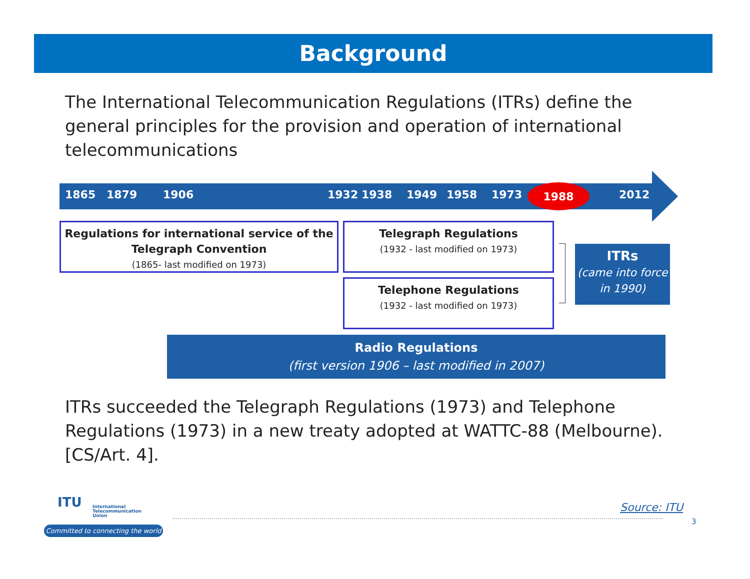Background
The International Telecommunication Regulations (ITRs) define the general principles for the provision and operation of international telecommunications
1865 1879 1906 1932 1938 1949 1958 1973 1988 2012
Regulations for international service of the Telegraph Convention
(1865- last modified on 1973)
Telegraph Regulations
(1932 - last modified on 1973)
Telephone Regulations
(1932 - last modified on 1973)
ITRs
(came into force in 1990)
Radio Regulations
(first version 1906 – last modified in 2007)
ITRs succeeded the Telegraph Regulations (1973) and Telephone Regulations (1973) in a new treaty adopted at WATTC-88 (Melbourne). [CS/Art. 4].
ITU
International
Telecommunication
Union
Committed to connecting the world
Source: ITU
3